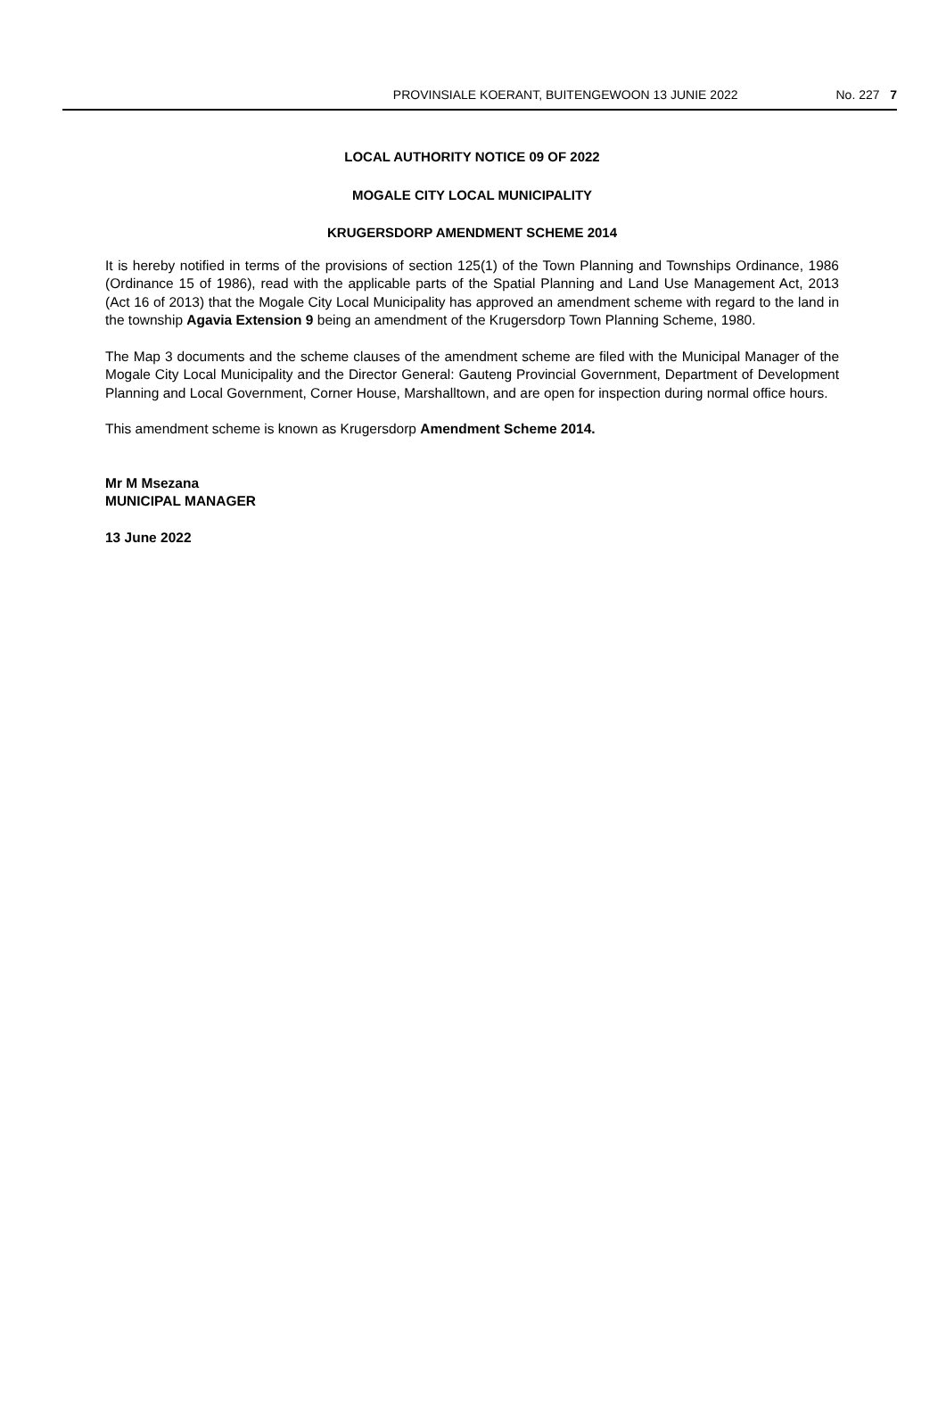PROVINSIALE KOERANT, BUITENGEWOON 13 JUNIE 2022 No. 227 7
LOCAL AUTHORITY NOTICE 09 OF 2022
MOGALE CITY LOCAL MUNICIPALITY
KRUGERSDORP AMENDMENT SCHEME 2014
It is hereby notified in terms of the provisions of section 125(1) of the Town Planning and Townships Ordinance, 1986 (Ordinance 15 of 1986), read with the applicable parts of the Spatial Planning and Land Use Management Act, 2013 (Act 16 of 2013) that the Mogale City Local Municipality has approved an amendment scheme with regard to the land in the township Agavia Extension 9 being an amendment of the Krugersdorp Town Planning Scheme, 1980.
The Map 3 documents and the scheme clauses of the amendment scheme are filed with the Municipal Manager of the Mogale City Local Municipality and the Director General: Gauteng Provincial Government, Department of Development Planning and Local Government, Corner House, Marshalltown, and are open for inspection during normal office hours.
This amendment scheme is known as Krugersdorp Amendment Scheme 2014.
Mr M Msezana
MUNICIPAL MANAGER
13 June 2022